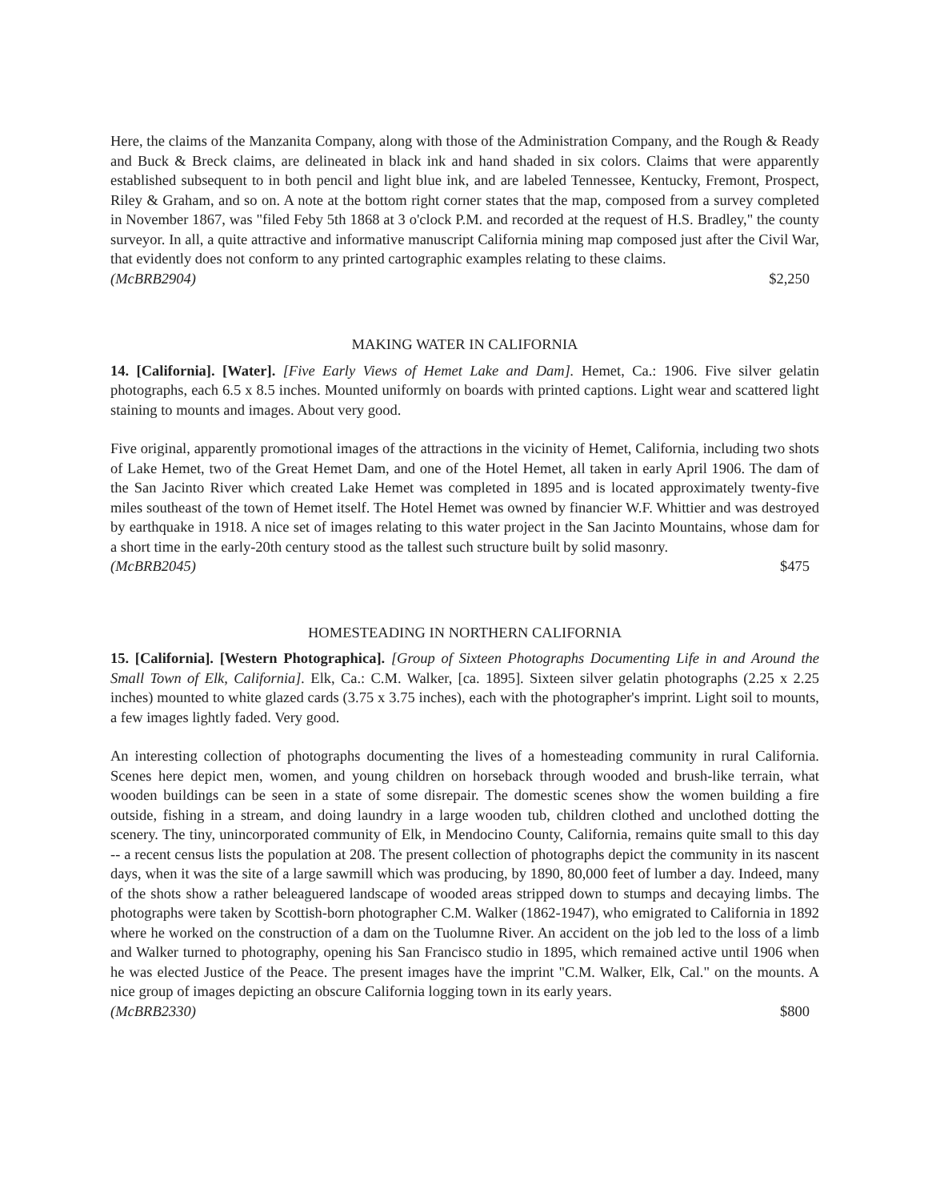Here, the claims of the Manzanita Company, along with those of the Administration Company, and the Rough & Ready and Buck & Breck claims, are delineated in black ink and hand shaded in six colors. Claims that were apparently established subsequent to in both pencil and light blue ink, and are labeled Tennessee, Kentucky, Fremont, Prospect, Riley & Graham, and so on. A note at the bottom right corner states that the map, composed from a survey completed in November 1867, was "filed Feby 5th 1868 at 3 o'clock P.M. and recorded at the request of H.S. Bradley," the county surveyor. In all, a quite attractive and informative manuscript California mining map composed just after the Civil War, that evidently does not conform to any printed cartographic examples relating to these claims.
(McBRB2904) $2,250
MAKING WATER IN CALIFORNIA
14. [California]. [Water]. [Five Early Views of Hemet Lake and Dam]. Hemet, Ca.: 1906. Five silver gelatin photographs, each 6.5 x 8.5 inches. Mounted uniformly on boards with printed captions. Light wear and scattered light staining to mounts and images. About very good.
Five original, apparently promotional images of the attractions in the vicinity of Hemet, California, including two shots of Lake Hemet, two of the Great Hemet Dam, and one of the Hotel Hemet, all taken in early April 1906. The dam of the San Jacinto River which created Lake Hemet was completed in 1895 and is located approximately twenty-five miles southeast of the town of Hemet itself. The Hotel Hemet was owned by financier W.F. Whittier and was destroyed by earthquake in 1918. A nice set of images relating to this water project in the San Jacinto Mountains, whose dam for a short time in the early-20th century stood as the tallest such structure built by solid masonry.
(McBRB2045) $475
HOMESTEADING IN NORTHERN CALIFORNIA
15. [California]. [Western Photographica]. [Group of Sixteen Photographs Documenting Life in and Around the Small Town of Elk, California]. Elk, Ca.: C.M. Walker, [ca. 1895]. Sixteen silver gelatin photographs (2.25 x 2.25 inches) mounted to white glazed cards (3.75 x 3.75 inches), each with the photographer's imprint. Light soil to mounts, a few images lightly faded. Very good.
An interesting collection of photographs documenting the lives of a homesteading community in rural California. Scenes here depict men, women, and young children on horseback through wooded and brush-like terrain, what wooden buildings can be seen in a state of some disrepair. The domestic scenes show the women building a fire outside, fishing in a stream, and doing laundry in a large wooden tub, children clothed and unclothed dotting the scenery. The tiny, unincorporated community of Elk, in Mendocino County, California, remains quite small to this day -- a recent census lists the population at 208. The present collection of photographs depict the community in its nascent days, when it was the site of a large sawmill which was producing, by 1890, 80,000 feet of lumber a day. Indeed, many of the shots show a rather beleaguered landscape of wooded areas stripped down to stumps and decaying limbs. The photographs were taken by Scottish-born photographer C.M. Walker (1862-1947), who emigrated to California in 1892 where he worked on the construction of a dam on the Tuolumne River. An accident on the job led to the loss of a limb and Walker turned to photography, opening his San Francisco studio in 1895, which remained active until 1906 when he was elected Justice of the Peace. The present images have the imprint "C.M. Walker, Elk, Cal." on the mounts. A nice group of images depicting an obscure California logging town in its early years.
(McBRB2330) $800